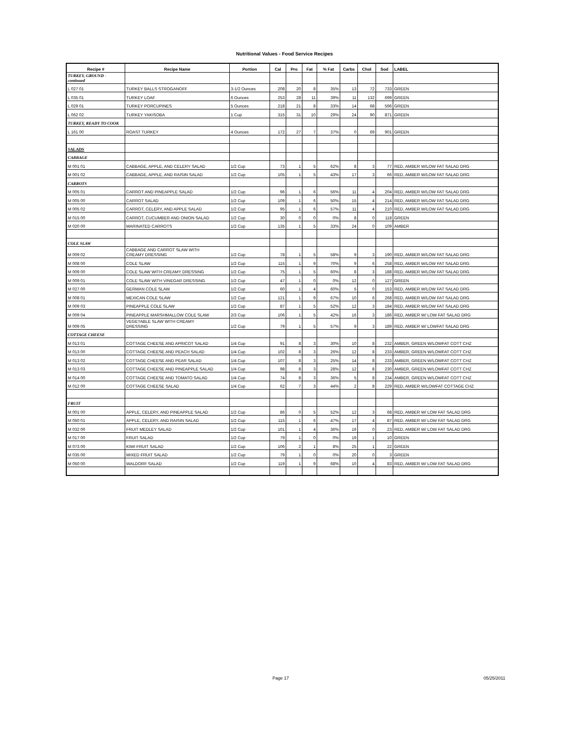Nutritional Values - Food Service Recipes
| Recipe # | Recipe Name | Portion | Cal | Pro | Fat | % Fat | Carbs | Chol | Sod | LABEL |
| --- | --- | --- | --- | --- | --- | --- | --- | --- | --- | --- |
| TURKEY, GROUND - continued | | | | | | | | | | |
| L 027 01 | TURKEY BALLS STROGANOFF | 3-1/2 Ounces | 208 | 20 | 8 | 35% | 13 | 72 | 733 | GREEN |
| L 035 01 | TURKEY LOAF | 6 Ounces | 253 | 28 | 11 | 39% | 11 | 132 | 699 | GREEN |
| L 029 01 | TURKEY PORCUPINES | 5 Ounces | 218 | 21 | 8 | 33% | 14 | 68 | 596 | GREEN |
| L 062 02 | TURKEY YAKISOBA | 1 Cup | 315 | 31 | 10 | 29% | 24 | 90 | 871 | GREEN |
| TURKEY, READY TO COOK | | | | | | | | | | |
| L 161 00 | ROAST TURKEY | 4 Ounces | 172 | 27 | 7 | 37% | 0 | 69 | 901 | GREEN |
| SALADS | | | | | | | | | | |
| CABBAGE | | | | | | | | | | |
| M 001 01 | CABBAGE, APPLE, AND CELERY SALAD | 1/2 Cup | 73 | 1 | 5 | 62% | 8 | 3 | 77 | RED, AMBER W/LOW FAT SALAD DRG |
| M 001 02 | CABBAGE, APPLE, AND RAISIN SALAD | 1/2 Cup | 105 | 1 | 5 | 43% | 17 | 3 | 66 | RED, AMBER W/LOW FAT SALAD DRG |
| CARROTS | | | | | | | | | | |
| M 005 01 | CARROT AND PINEAPPLE SALAD | 1/2 Cup | 96 | 1 | 6 | 56% | 11 | 4 | 204 | RED, AMBER W/LOW FAT SALAD DRG |
| M 005 00 | CARROT SALAD | 1/2 Cup | 109 | 1 | 6 | 50% | 15 | 4 | 214 | RED, AMBER W/LOW FAT SALAD DRG |
| M 005 02 | CARROT, CELERY, AND APPLE SALAD | 1/2 Cup | 95 | 1 | 6 | 57% | 11 | 4 | 210 | RED, AMBER W/LOW FAT SALAD DRG |
| M 015 00 | CARROT, CUCUMBER AND ONION SALAD | 1/2 Cup | 30 | 0 | 0 | 0% | 8 | 0 | 118 | GREEN |
| M 020 00 | MARINATED CARROTS | 1/2 Cup | 135 | 1 | 5 | 33% | 24 | 0 | 109 | AMBER |
| COLE SLAW | | | | | | | | | | |
| M 009 02 | CABBAGE AND CARROT SLAW WITH CREAMY DRESSING | 1/2 Cup | 78 | 1 | 5 | 58% | 9 | 3 | 190 | RED, AMBER W/LOW FAT SALAD DRG |
| M 008 00 | COLE SLAW | 1/2 Cup | 115 | 1 | 9 | 70% | 9 | 6 | 258 | RED, AMBER W/LOW FAT SALAD DRG |
| M 009 00 | COLE SLAW WITH CREAMY DRESSING | 1/2 Cup | 75 | 1 | 5 | 60% | 8 | 3 | 188 | RED, AMBER W/LOW FAT SALAD DRG |
| M 009 01 | COLE SLAW WITH VINEGAR DRESSING | 1/2 Cup | 47 | 1 | 0 | 0% | 12 | 0 | 127 | GREEN |
| M 027 00 | GERMAN COLE SLAW | 1/2 Cup | 60 | 1 | 4 | 60% | 5 | 0 | 153 | RED, AMBER W/LOW FAT SALAD DRG |
| M 008 01 | MEXICAN COLE SLAW | 1/2 Cup | 121 | 1 | 9 | 67% | 10 | 6 | 268 | RED, AMBER W/LOW FAT SALAD DRG |
| M 009 03 | PINEAPPLE COLE SLAW | 1/2 Cup | 87 | 1 | 5 | 52% | 12 | 3 | 184 | RED, AMBER W/LOW FAT SALAD DRG |
| M 009 04 | PINEAPPLE MARSHMALLOW COLE SLAW | 2/3 Cup | 106 | 1 | 5 | 42% | 16 | 3 | 186 | RED, AMBER W/ LOW FAT SALAD DRG |
| M 009 05 | VEGETABLE SLAW WITH CREAMY DRESSING | 1/2 Cup | 79 | 1 | 5 | 57% | 9 | 3 | 189 | RED, AMBER W/ LOWFAT SALAD DRG |
| COTTAGE CHEESE | | | | | | | | | | |
| M 013 01 | COTTAGE CHEESE AND APRICOT SALAD | 1/4 Cup | 91 | 8 | 3 | 30% | 10 | 8 | 232 | AMBER, GREEN W/LOWFAT COTT CHZ |
| M 013 00 | COTTAGE CHEESE AND PEACH SALAD | 1/4 Cup | 102 | 8 | 3 | 26% | 12 | 8 | 233 | AMBER, GREEN W/LOWFAT COTT CHZ |
| M 013 02 | COTTAGE CHEESE AND PEAR SALAD | 1/4 Cup | 107 | 8 | 3 | 25% | 14 | 8 | 233 | AMBER, GREEN W/LOWFAT COTT CHZ |
| M 013 03 | COTTAGE CHEESE AND PINEAPPLE SALAD | 1/4 Cup | 98 | 8 | 3 | 28% | 12 | 8 | 230 | AMBER, GREEN W/LOWFAT COTT CHZ |
| M 014 00 | COTTAGE CHEESE AND TOMATO SALAD | 1/4 Cup | 74 | 8 | 3 | 36% | 5 | 8 | 234 | AMBER, GREEN W/LOWFAT COTT CHZ |
| M 012 00 | COTTAGE CHEESE SALAD | 1/4 Cup | 62 | 7 | 3 | 44% | 2 | 8 | 229 | RED, AMBER W/LOWFAT COTTAGE CHZ |
| FRUIT | | | | | | | | | | |
| M 001 00 | APPLE, CELERY, AND PINEAPPLE SALAD | 1/2 Cup | 86 | 0 | 5 | 52% | 12 | 3 | 68 | RED, AMBER W/ LOW FAT SALAD DRG |
| M 050 01 | APPLE, CELERY, AND RAISIN SALAD | 1/2 Cup | 115 | 1 | 6 | 47% | 17 | 4 | 87 | RED, AMBER W/ LOW FAT SALAD DRG |
| M 032 00 | FRUIT MEDLEY SALAD | 1/2 Cup | 101 | 1 | 4 | 36% | 16 | 0 | 23 | RED, AMBER W/ LOW FAT SALAD DRG |
| M 017 00 | FRUIT SALAD | 1/2 Cup | 79 | 1 | 0 | 0% | 19 | 1 | 10 | GREEN |
| M 073 00 | KIWI FRUIT SALAD | 1/2 Cup | 106 | 2 | 1 | 8% | 25 | 1 | 22 | GREEN |
| M 035 00 | MIXED FRUIT SALAD | 1/2 Cup | 79 | 1 | 0 | 0% | 20 | 0 | 3 | GREEN |
| M 050 00 | WALDORF SALAD | 1/2 Cup | 119 | 1 | 9 | 68% | 10 | 4 | 83 | RED, AMBER W/ LOW FAT SALAD DRG |
Page 17 05/25/2011